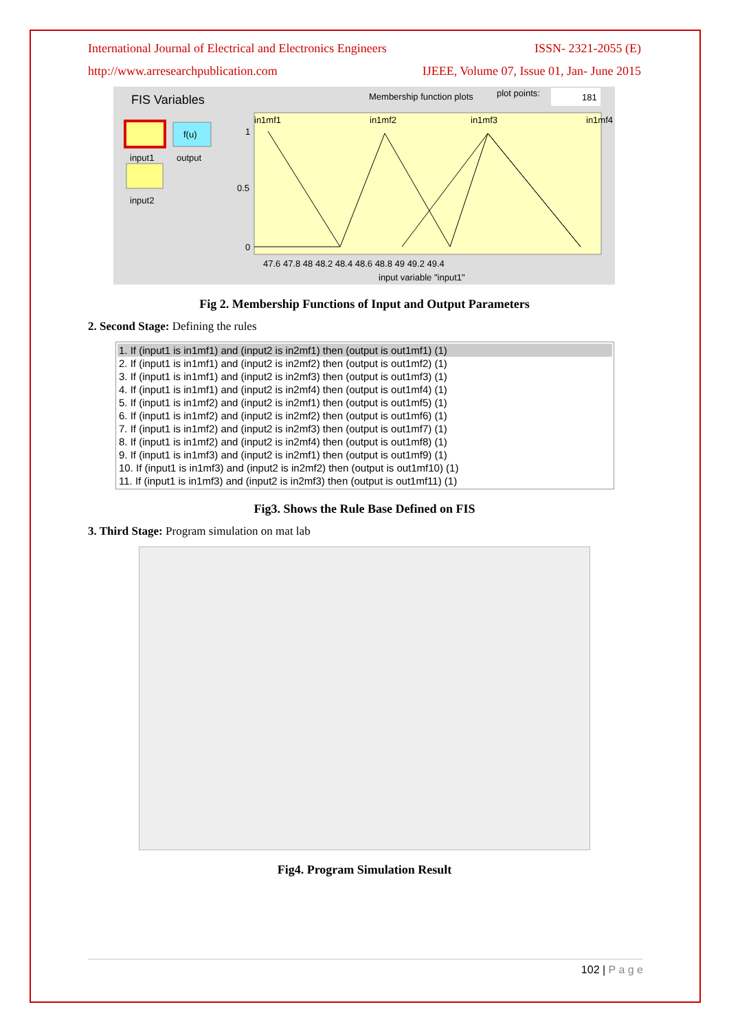International Journal of Electrical and Electronics Engineers ISSN- 2321-2055 (E)
http://www.arresearchpublication.com IJEEE, Volume 07, Issue 01, Jan- June 2015
FIS Variables
f(u)
input1
output
input2
Membership function plots
plot points:
181
in1mf1
in1mf2
in1mf3
in1mf4
1
0.5
0
47.6 47.8 48 48.2 48.4 48.6 48.8 49 49.2 49.4
input variable "input1"
Fig 2. Membership Functions of Input and Output Parameters
2. Second Stage: Defining the rules
1. If (input1 is in1mf1) and (input2 is in2mf1) then (output is out1mf1) (1)
2. If (input1 is in1mf1) and (input2 is in2mf2) then (output is out1mf2) (1)
3. If (input1 is in1mf1) and (input2 is in2mf3) then (output is out1mf3) (1)
4. If (input1 is in1mf1) and (input2 is in2mf4) then (output is out1mf4) (1)
5. If (input1 is in1mf2) and (input2 is in2mf1) then (output is out1mf5) (1)
6. If (input1 is in1mf2) and (input2 is in2mf2) then (output is out1mf6) (1)
7. If (input1 is in1mf2) and (input2 is in2mf3) then (output is out1mf7) (1)
8. If (input1 is in1mf2) and (input2 is in2mf4) then (output is out1mf8) (1)
9. If (input1 is in1mf3) and (input2 is in2mf1) then (output is out1mf9) (1)
10. If (input1 is in1mf3) and (input2 is in2mf2) then (output is out1mf10) (1)
11. If (input1 is in1mf3) and (input2 is in2mf3) then (output is out1mf11) (1)
Fig3. Shows the Rule Base Defined on FIS
3. Third Stage: Program simulation on mat lab
Fig4. Program Simulation Result
102 | P a g e